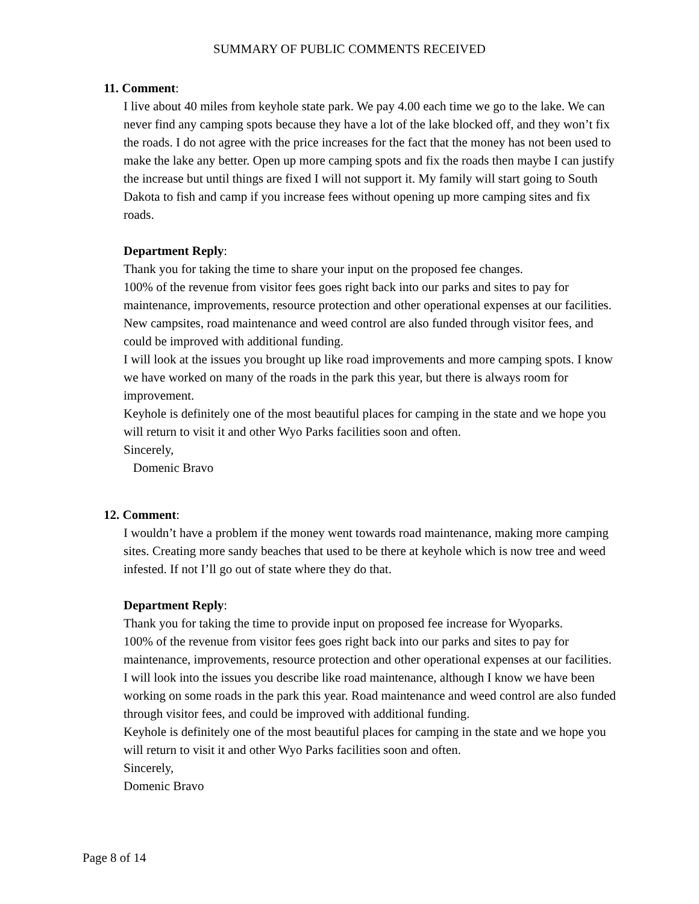SUMMARY OF PUBLIC COMMENTS RECEIVED
11. Comment:
I live about 40 miles from keyhole state park. We pay 4.00 each time we go to the lake. We can never find any camping spots because they have a lot of the lake blocked off, and they won’t fix the roads. I do not agree with the price increases for the fact that the money has not been used to make the lake any better. Open up more camping spots and fix the roads then maybe I can justify the increase but until things are fixed I will not support it. My family will start going to South Dakota to fish and camp if you increase fees without opening up more camping sites and fix roads.
Department Reply:
Thank you for taking the time to share your input on the proposed fee changes.
100% of the revenue from visitor fees goes right back into our parks and sites to pay for maintenance, improvements, resource protection and other operational expenses at our facilities. New campsites, road maintenance and weed control are also funded through visitor fees, and could be improved with additional funding.
I will look at the issues you brought up like road improvements and more camping spots. I know we have worked on many of the roads in the park this year, but there is always room for improvement.
Keyhole is definitely one of the most beautiful places for camping in the state and we hope you will return to visit it and other Wyo Parks facilities soon and often.
Sincerely,
Domenic Bravo
12. Comment:
I wouldn’t have a problem if the money went towards road maintenance, making more camping sites. Creating more sandy beaches that used to be there at keyhole which is now tree and weed infested. If not I’ll go out of state where they do that.
Department Reply:
Thank you for taking the time to provide input on proposed fee increase for Wyoparks.
100% of the revenue from visitor fees goes right back into our parks and sites to pay for maintenance, improvements, resource protection and other operational expenses at our facilities.
I will look into the issues you describe like road maintenance, although I know we have been working on some roads in the park this year. Road maintenance and weed control are also funded through visitor fees, and could be improved with additional funding.
Keyhole is definitely one of the most beautiful places for camping in the state and we hope you will return to visit it and other Wyo Parks facilities soon and often.
Sincerely,
Domenic Bravo
Page 8 of 14